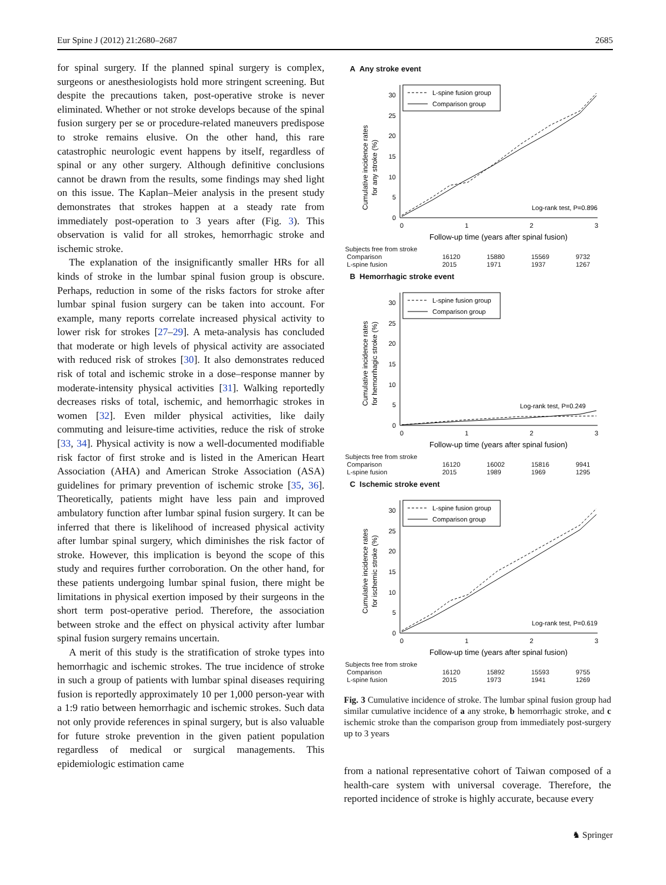Eur Spine J (2012) 21:2680–2687 2685
for spinal surgery. If the planned spinal surgery is complex, surgeons or anesthesiologists hold more stringent screening. But despite the precautions taken, post-operative stroke is never eliminated. Whether or not stroke develops because of the spinal fusion surgery per se or procedure-related maneuvers predispose to stroke remains elusive. On the other hand, this rare catastrophic neurologic event happens by itself, regardless of spinal or any other surgery. Although definitive conclusions cannot be drawn from the results, some findings may shed light on this issue. The Kaplan–Meier analysis in the present study demonstrates that strokes happen at a steady rate from immediately post-operation to 3 years after (Fig. 3). This observation is valid for all strokes, hemorrhagic stroke and ischemic stroke.
The explanation of the insignificantly smaller HRs for all kinds of stroke in the lumbar spinal fusion group is obscure. Perhaps, reduction in some of the risks factors for stroke after lumbar spinal fusion surgery can be taken into account. For example, many reports correlate increased physical activity to lower risk for strokes [27–29]. A meta-analysis has concluded that moderate or high levels of physical activity are associated with reduced risk of strokes [30]. It also demonstrates reduced risk of total and ischemic stroke in a dose–response manner by moderate-intensity physical activities [31]. Walking reportedly decreases risks of total, ischemic, and hemorrhagic strokes in women [32]. Even milder physical activities, like daily commuting and leisure-time activities, reduce the risk of stroke [33, 34]. Physical activity is now a well-documented modifiable risk factor of first stroke and is listed in the American Heart Association (AHA) and American Stroke Association (ASA) guidelines for primary prevention of ischemic stroke [35, 36]. Theoretically, patients might have less pain and improved ambulatory function after lumbar spinal fusion surgery. It can be inferred that there is likelihood of increased physical activity after lumbar spinal surgery, which diminishes the risk factor of stroke. However, this implication is beyond the scope of this study and requires further corroboration. On the other hand, for these patients undergoing lumbar spinal fusion, there might be limitations in physical exertion imposed by their surgeons in the short term post-operative period. Therefore, the association between stroke and the effect on physical activity after lumbar spinal fusion surgery remains uncertain.
A merit of this study is the stratification of stroke types into hemorrhagic and ischemic strokes. The true incidence of stroke in such a group of patients with lumbar spinal diseases requiring fusion is reportedly approximately 10 per 1,000 person-year with a 1:9 ratio between hemorrhagic and ischemic strokes. Such data not only provide references in spinal surgery, but is also valuable for future stroke prevention in the given patient population regardless of medical or surgical managements. This epidemiologic estimation came
A Any stroke event
Cumulative incidence rates
for any stroke (%)
0
5
10
15
20
25
30
0
1
2
3
Follow-up time (years after spinal fusion)
L-spine fusion group
Comparison group
Log-rank test, P=0.896
| Subjects free from stroke | | | | |
| Comparison | 16120 | 15880 | 15569 | 9732 |
| L-spine fusion | 2015 | 1971 | 1937 | 1267 |
B Hemorrhagic stroke event
Cumulative incidence rates
for hemorrhagic stroke (%)
0
5
10
15
20
25
30
0
1
2
3
Follow-up time (years after spinal fusion)
L-spine fusion group
Comparison group
Log-rank test, P=0.249
| Subjects free from stroke | | | | |
| Comparison | 16120 | 16002 | 15816 | 9941 |
| L-spine fusion | 2015 | 1989 | 1969 | 1295 |
C Ischemic stroke event
Cumulative incidence rates
for ischemic stroke (%)
0
5
10
15
20
25
30
0
1
2
3
Follow-up time (years after spinal fusion)
L-spine fusion group
Comparison group
Log-rank test, P=0.619
| Subjects free from stroke | | | | |
| Comparison | 16120 | 15892 | 15593 | 9755 |
| L-spine fusion | 2015 | 1973 | 1941 | 1269 |
Fig. 3 Cumulative incidence of stroke. The lumbar spinal fusion group had similar cumulative incidence of a any stroke, b hemorrhagic stroke, and c ischemic stroke than the comparison group from immediately post-surgery up to 3 years
from a national representative cohort of Taiwan composed of a health-care system with universal coverage. Therefore, the reported incidence of stroke is highly accurate, because every
♞ Springer